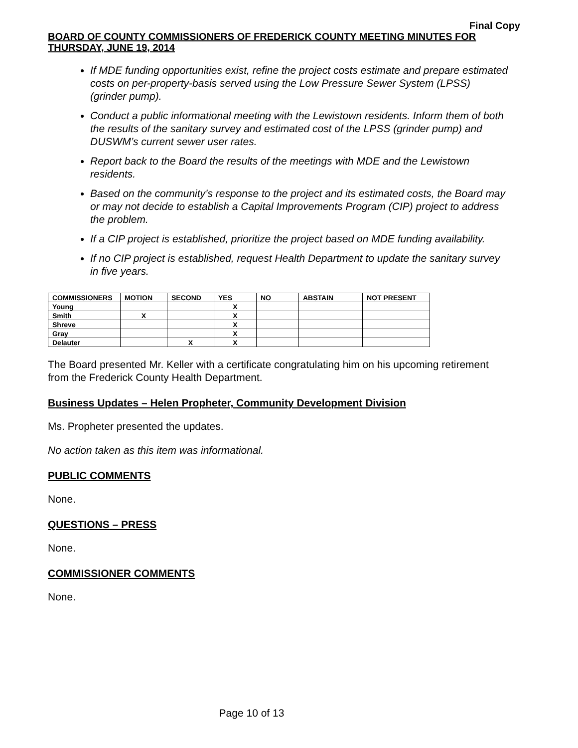Final Copy
BOARD OF COUNTY COMMISSIONERS OF FREDERICK COUNTY MEETING MINUTES FOR THURSDAY, JUNE 19, 2014
If MDE funding opportunities exist, refine the project costs estimate and prepare estimated costs on per-property-basis served using the Low Pressure Sewer System (LPSS) (grinder pump).
Conduct a public informational meeting with the Lewistown residents. Inform them of both the results of the sanitary survey and estimated cost of the LPSS (grinder pump) and DUSWM’s current sewer user rates.
Report back to the Board the results of the meetings with MDE and the Lewistown residents.
Based on the community’s response to the project and its estimated costs, the Board may or may not decide to establish a Capital Improvements Program (CIP) project to address the problem.
If a CIP project is established, prioritize the project based on MDE funding availability.
If no CIP project is established, request Health Department to update the sanitary survey in five years.
| COMMISSIONERS | MOTION | SECOND | YES | NO | ABSTAIN | NOT PRESENT |
| --- | --- | --- | --- | --- | --- | --- |
| Young | | | X | | | |
| Smith | X | | X | | | |
| Shreve | | | X | | | |
| Gray | | | X | | | |
| Delauter | | X | X | | | |
The Board presented Mr. Keller with a certificate congratulating him on his upcoming retirement from the Frederick County Health Department.
Business Updates – Helen Propheter, Community Development Division
Ms. Propheter presented the updates.
No action taken as this item was informational.
PUBLIC COMMENTS
None.
QUESTIONS – PRESS
None.
COMMISSIONER COMMENTS
None.
Page 10 of 13